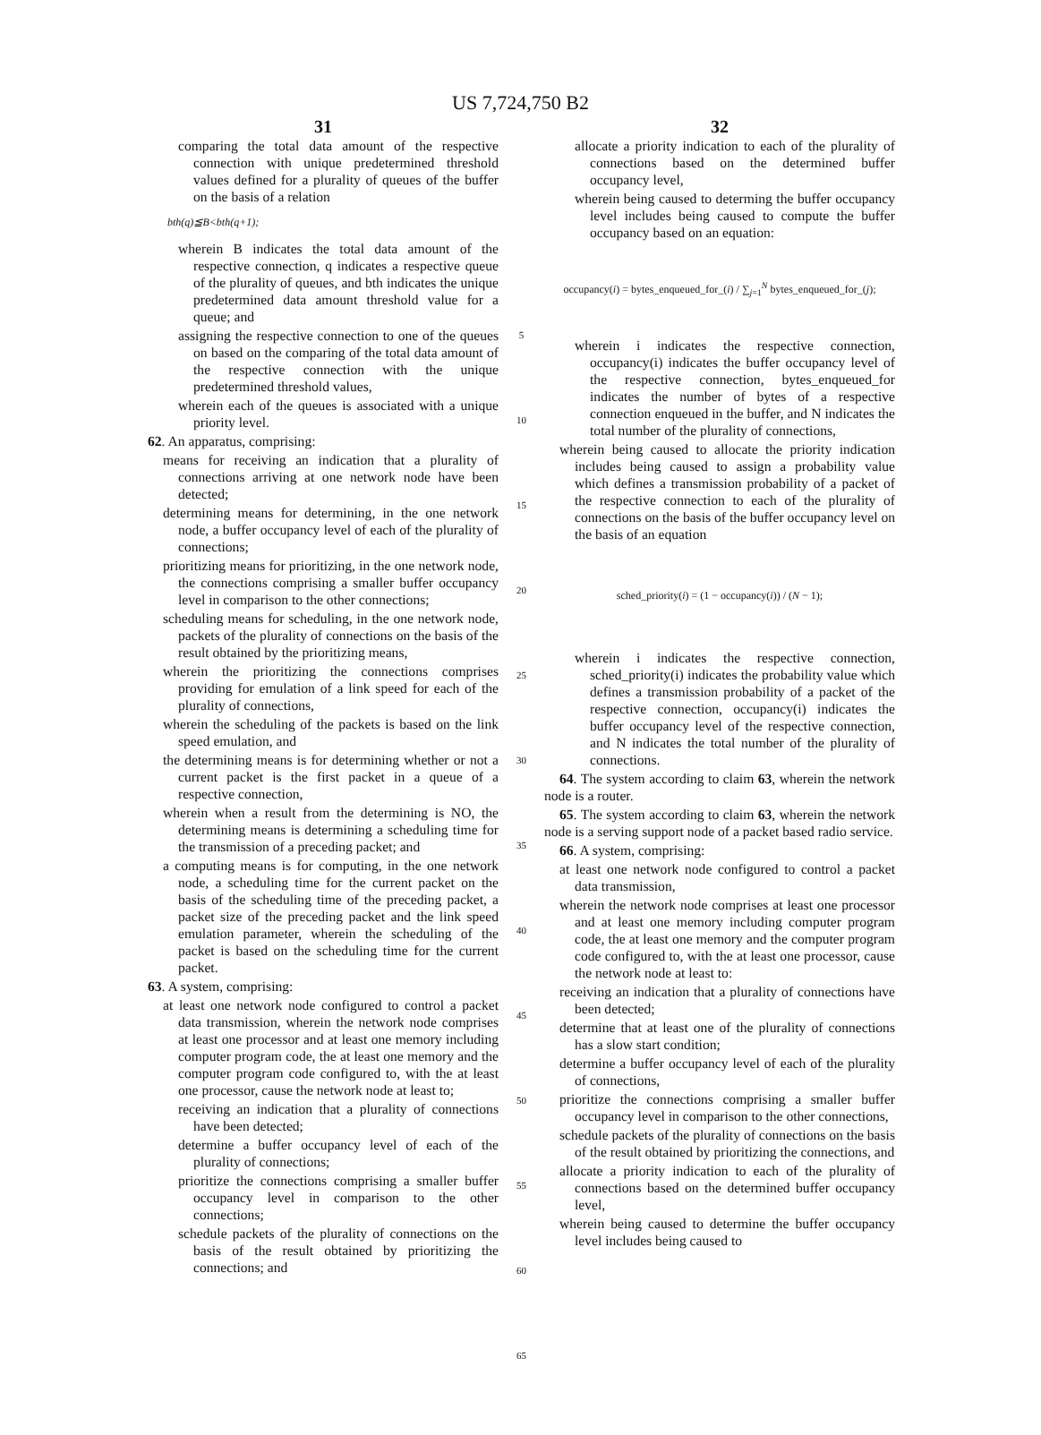US 7,724,750 B2
31
comparing the total data amount of the respective connection with unique predetermined threshold values defined for a plurality of queues of the buffer on the basis of a relation
bth(q)≦B<bth(q+1);
wherein B indicates the total data amount of the respective connection, q indicates a respective queue of the plurality of queues, and bth indicates the unique predetermined data amount threshold value for a queue; and
assigning the respective connection to one of the queues on based on the comparing of the total data amount of the respective connection with the unique predetermined threshold values,
wherein each of the queues is associated with a unique priority level.
62. An apparatus, comprising:
means for receiving an indication that a plurality of connections arriving at one network node have been detected;
determining means for determining, in the one network node, a buffer occupancy level of each of the plurality of connections;
prioritizing means for prioritizing, in the one network node, the connections comprising a smaller buffer occupancy level in comparison to the other connections;
scheduling means for scheduling, in the one network node, packets of the plurality of connections on the basis of the result obtained by the prioritizing means,
wherein the prioritizing the connections comprises providing for emulation of a link speed for each of the plurality of connections,
wherein the scheduling of the packets is based on the link speed emulation, and
the determining means is for determining whether or not a current packet is the first packet in a queue of a respective connection,
wherein when a result from the determining is NO, the determining means is determining a scheduling time for the transmission of a preceding packet; and
a computing means is for computing, in the one network node, a scheduling time for the current packet on the basis of the scheduling time of the preceding packet, a packet size of the preceding packet and the link speed emulation parameter, wherein the scheduling of the packet is based on the scheduling time for the current packet.
63. A system, comprising:
at least one network node configured to control a packet data transmission, wherein the network node comprises at least one processor and at least one memory including computer program code, the at least one memory and the computer program code configured to, with the at least one processor, cause the network node at least to;
receiving an indication that a plurality of connections have been detected;
determine a buffer occupancy level of each of the plurality of connections;
prioritize the connections comprising a smaller buffer occupancy level in comparison to the other connections;
schedule packets of the plurality of connections on the basis of the result obtained by prioritizing the connections; and
5
10
15
20
25
30
35
40
45
50
55
60
65
32
allocate a priority indication to each of the plurality of connections based on the determined buffer occupancy level,
wherein being caused to determing the buffer occupancy level includes being caused to compute the buffer occupancy based on an equation:
occupancy(i) = bytes_enqueued_for_(i) / ∑<sub>j=1</sub><sup>N</sup> bytes_enqueued_for_(j);
wherein i indicates the respective connection, occupancy(i) indicates the buffer occupancy level of the respective connection, bytes_enqueued_for indicates the number of bytes of a respective connection enqueued in the buffer, and N indicates the total number of the plurality of connections,
wherein being caused to allocate the priority indication includes being caused to assign a probability value which defines a transmission probability of a packet of the respective connection to each of the plurality of connections on the basis of the buffer occupancy level on the basis of an equation
sched_priority(i) = (1 − occupancy(i)) / (N − 1);
wherein i indicates the respective connection, sched_priority(i) indicates the probability value which defines a transmission probability of a packet of the respective connection, occupancy(i) indicates the buffer occupancy level of the respective connection, and N indicates the total number of the plurality of connections.
64. The system according to claim 63, wherein the network node is a router.
65. The system according to claim 63, wherein the network node is a serving support node of a packet based radio service.
66. A system, comprising:
at least one network node configured to control a packet data transmission,
wherein the network node comprises at least one processor and at least one memory including computer program code, the at least one memory and the computer program code configured to, with the at least one processor, cause the network node at least to:
receiving an indication that a plurality of connections have been detected;
determine that at least one of the plurality of connections has a slow start condition;
determine a buffer occupancy level of each of the plurality of connections,
prioritize the connections comprising a smaller buffer occupancy level in comparison to the other connections,
schedule packets of the plurality of connections on the basis of the result obtained by prioritizing the connections, and
allocate a priority indication to each of the plurality of connections based on the determined buffer occupancy level,
wherein being caused to determine the buffer occupancy level includes being caused to